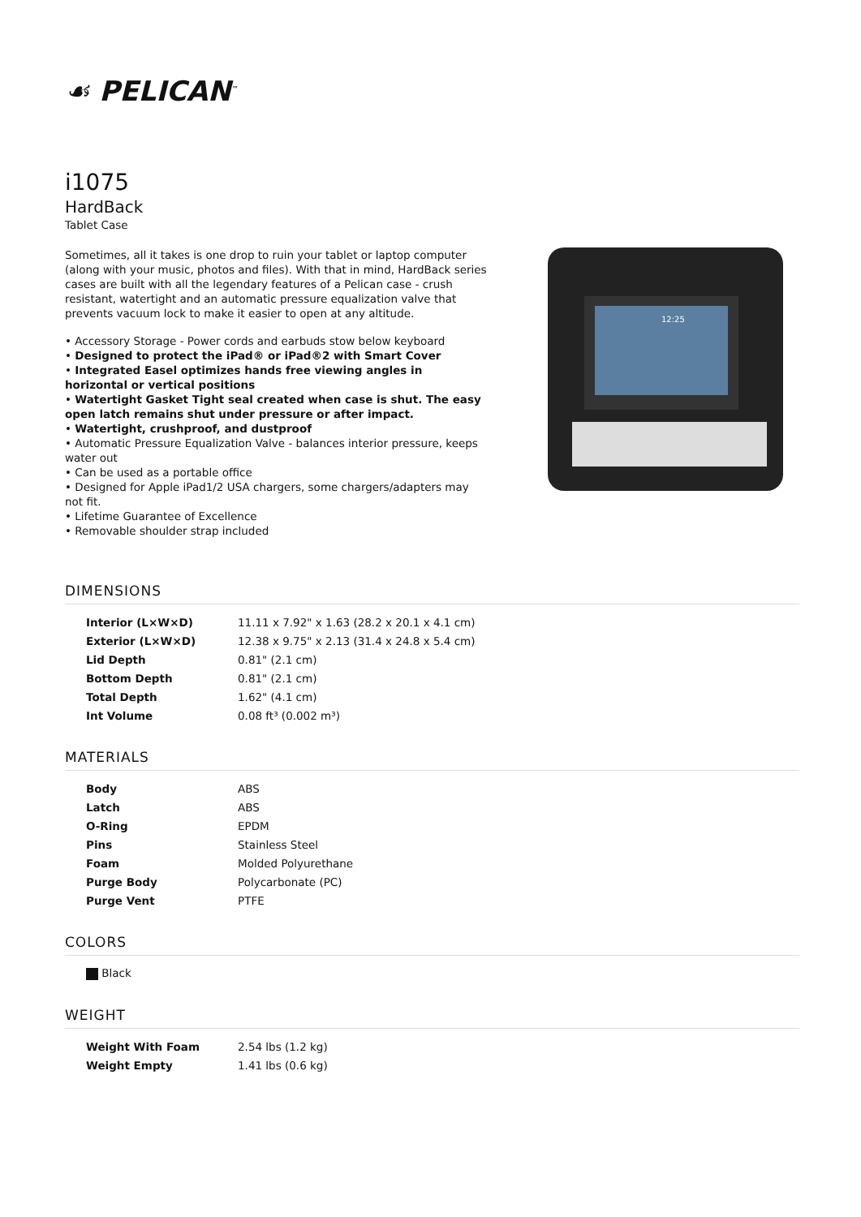☙ PELICAN<sup>™</sup>
i1075
HardBack
Tablet Case
Sometimes, all it takes is one drop to ruin your tablet or laptop computer (along with your music, photos and files). With that in mind, HardBack series cases are built with all the legendary features of a Pelican case - crush resistant, watertight and an automatic pressure equalization valve that prevents vacuum lock to make it easier to open at any altitude.
• Accessory Storage - Power cords and earbuds stow below keyboard
• Designed to protect the iPad® or iPad®2 with Smart Cover
• Integrated Easel optimizes hands free viewing angles in horizontal or vertical positions
• Watertight Gasket Tight seal created when case is shut. The easy open latch remains shut under pressure or after impact.
• Watertight, crushproof, and dustproof
• Automatic Pressure Equalization Valve - balances interior pressure, keeps water out
• Can be used as a portable office
• Designed for Apple iPad1/2 USA chargers, some chargers/adapters may not fit.
• Lifetime Guarantee of Excellence
• Removable shoulder strap included
12:25
DIMENSIONS
| Interior (L×W×D) | 11.11 x 7.92" x 1.63 (28.2 x 20.1 x 4.1 cm) |
| Exterior (L×W×D) | 12.38 x 9.75" x 2.13 (31.4 x 24.8 x 5.4 cm) |
| Lid Depth | 0.81" (2.1 cm) |
| Bottom Depth | 0.81" (2.1 cm) |
| Total Depth | 1.62" (4.1 cm) |
| Int Volume | 0.08 ft³ (0.002 m³) |
MATERIALS
| Body | ABS |
| Latch | ABS |
| O-Ring | EPDM |
| Pins | Stainless Steel |
| Foam | Molded Polyurethane |
| Purge Body | Polycarbonate (PC) |
| Purge Vent | PTFE |
COLORS
| Black |
WEIGHT
| Weight With Foam | 2.54 lbs (1.2 kg) |
| Weight Empty | 1.41 lbs (0.6 kg) |